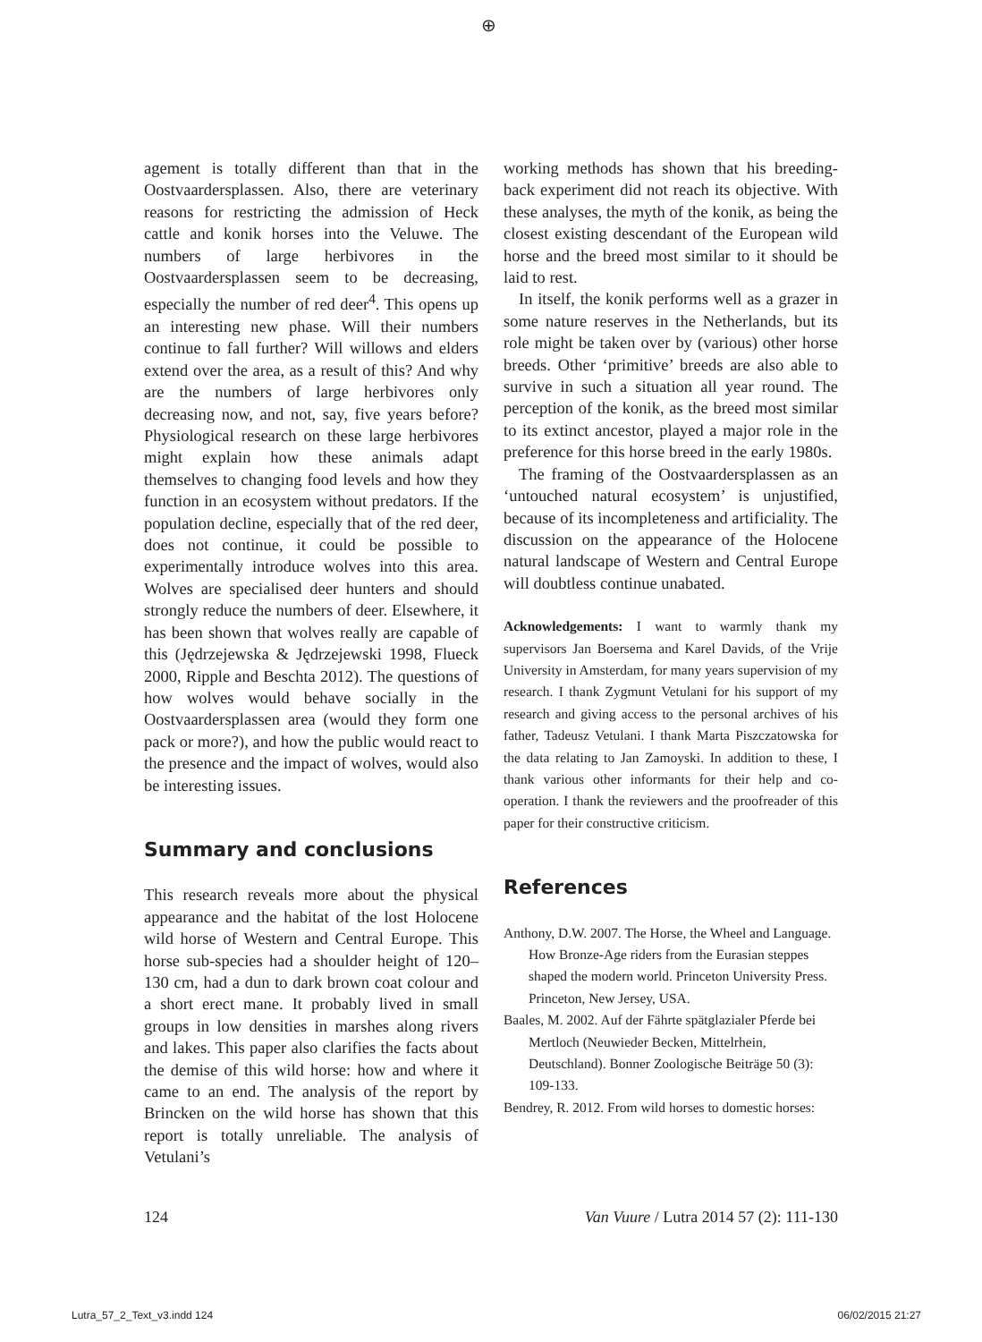⊕
agement is totally different than that in the Oostvaardersplassen. Also, there are veterinary reasons for restricting the admission of Heck cattle and konik horses into the Veluwe. The numbers of large herbivores in the Oostvaardersplassen seem to be decreasing, especially the number of red deer<sup>4</sup>. This opens up an interesting new phase. Will their numbers continue to fall further? Will willows and elders extend over the area, as a result of this? And why are the numbers of large herbivores only decreasing now, and not, say, five years before? Physiological research on these large herbivores might explain how these animals adapt themselves to changing food levels and how they function in an ecosystem without predators. If the population decline, especially that of the red deer, does not continue, it could be possible to experimentally introduce wolves into this area. Wolves are specialised deer hunters and should strongly reduce the numbers of deer. Elsewhere, it has been shown that wolves really are capable of this (Jędrzejewska & Jędrzejewski 1998, Flueck 2000, Ripple and Beschta 2012). The questions of how wolves would behave socially in the Oostvaardersplassen area (would they form one pack or more?), and how the public would react to the presence and the impact of wolves, would also be interesting issues.
Summary and conclusions
This research reveals more about the physical appearance and the habitat of the lost Holocene wild horse of Western and Central Europe. This horse sub-species had a shoulder height of 120–130 cm, had a dun to dark brown coat colour and a short erect mane. It probably lived in small groups in low densities in marshes along rivers and lakes. This paper also clarifies the facts about the demise of this wild horse: how and where it came to an end. The analysis of the report by Brincken on the wild horse has shown that this report is totally unreliable. The analysis of Vetulani’s
working methods has shown that his breeding-back experiment did not reach its objective. With these analyses, the myth of the konik, as being the closest existing descendant of the European wild horse and the breed most similar to it should be laid to rest.
In itself, the konik performs well as a grazer in some nature reserves in the Netherlands, but its role might be taken over by (various) other horse breeds. Other ‘primitive’ breeds are also able to survive in such a situation all year round. The perception of the konik, as the breed most similar to its extinct ancestor, played a major role in the preference for this horse breed in the early 1980s.
The framing of the Oostvaardersplassen as an ‘untouched natural ecosystem’ is unjustified, because of its incompleteness and artificiality. The discussion on the appearance of the Holocene natural landscape of Western and Central Europe will doubtless continue unabated.
Acknowledgements: I want to warmly thank my supervisors Jan Boersema and Karel Davids, of the Vrije University in Amsterdam, for many years supervision of my research. I thank Zygmunt Vetulani for his support of my research and giving access to the personal archives of his father, Tadeusz Vetulani. I thank Marta Piszczatowska for the data relating to Jan Zamoyski. In addition to these, I thank various other informants for their help and co-operation. I thank the reviewers and the proofreader of this paper for their constructive criticism.
References
Anthony, D.W. 2007. The Horse, the Wheel and Language. How Bronze-Age riders from the Eurasian steppes shaped the modern world. Princeton University Press. Princeton, New Jersey, USA.
Baales, M. 2002. Auf der Fährte spätglazialer Pferde bei Mertloch (Neuwieder Becken, Mittelrhein, Deutschland). Bonner Zoologische Beiträge 50 (3): 109-133.
Bendrey, R. 2012. From wild horses to domestic horses:
124 Van Vuure / Lutra 2014 57 (2): 111-130
Lutra_57_2_Text_v3.indd 124 06/02/2015 21:27